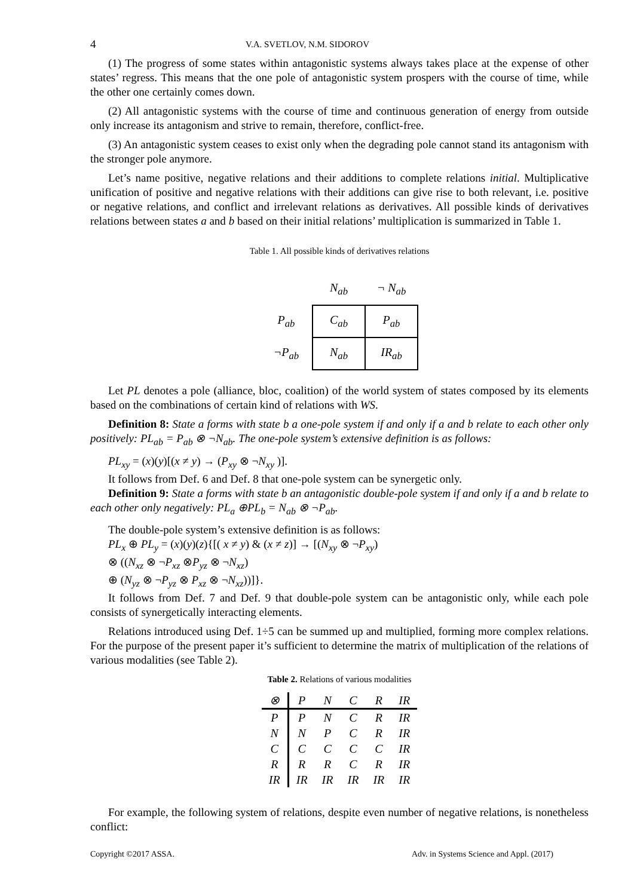4 V.A. SVETLOV, N.M. SIDOROV
(1) The progress of some states within antagonistic systems always takes place at the expense of other states’ regress. This means that the one pole of antagonistic system prospers with the course of time, while the other one certainly comes down.
(2) All antagonistic systems with the course of time and continuous generation of energy from outside only increase its antagonism and strive to remain, therefore, conflict-free.
(3) An antagonistic system ceases to exist only when the degrading pole cannot stand its antagonism with the stronger pole anymore.
Let’s name positive, negative relations and their additions to complete relations initial. Multiplicative unification of positive and negative relations with their additions can give rise to both relevant, i.e. positive or negative relations, and conflict and irrelevant relations as derivatives. All possible kinds of derivatives relations between states a and b based on their initial relations’ multiplication is summarized in Table 1.
Table 1. All possible kinds of derivatives relations
| | N<sub>ab</sub> | ¬ N<sub>ab</sub> |
| --- | --- | --- |
| P<sub>ab</sub> | C<sub>ab</sub> | P<sub>ab</sub> |
| ¬P<sub>ab</sub> | N<sub>ab</sub> | IR<sub>ab</sub> |
Let PL denotes a pole (alliance, bloc, coalition) of the world system of states composed by its elements based on the combinations of certain kind of relations with WS.
Definition 8: State a forms with state b a one-pole system if and only if a and b relate to each other only positively: PL<sub>ab</sub> = P<sub>ab</sub> ⊗ ¬N<sub>ab</sub>. The one-pole system’s extensive definition is as follows:
PL<sub>xy</sub> = (x)(y)[(x ≠ y) → (P<sub>xy</sub> ⊗ ¬N<sub>xy</sub> )].
It follows from Def. 6 and Def. 8 that one-pole system can be synergetic only.
Definition 9: State a forms with state b an antagonistic double-pole system if and only if a and b relate to each other only negatively: PL<sub>a</sub> ⊕PL<sub>b</sub> = N<sub>ab</sub> ⊗ ¬P<sub>ab</sub>.
The double-pole system’s extensive definition is as follows:
PL<sub>x</sub> ⊕ PL<sub>y</sub> = (x)(y)(z){[( x ≠ y) & (x ≠ z)] → [(N<sub>xy</sub> ⊗ ¬P<sub>xy</sub>)
⊗ ((N<sub>xz</sub> ⊗ ¬P<sub>xz</sub> ⊗P<sub>yz</sub> ⊗ ¬N<sub>xz</sub>)
⊕ (N<sub>yz</sub> ⊗ ¬P<sub>yz</sub> ⊗ P<sub>xz</sub> ⊗ ¬N<sub>xz</sub>))]}.
It follows from Def. 7 and Def. 9 that double-pole system can be antagonistic only, while each pole consists of synergetically interacting elements.
Relations introduced using Def. 1÷5 can be summed up and multiplied, forming more complex relations. For the purpose of the present paper it’s sufficient to determine the matrix of multiplication of the relations of various modalities (see Table 2).
Table 2. Relations of various modalities
| ⊗ | P | N | C | R | IR |
| --- | --- | --- | --- | --- | --- |
| P | P | N | C | R | IR |
| N | N | P | C | R | IR |
| C | C | C | C | C | IR |
| R | R | R | C | R | IR |
| IR | IR | IR | IR | IR | IR |
For example, the following system of relations, despite even number of negative relations, is nonetheless conflict:
Copyright ©2017 ASSA. Adv. in Systems Science and Appl. (2017)